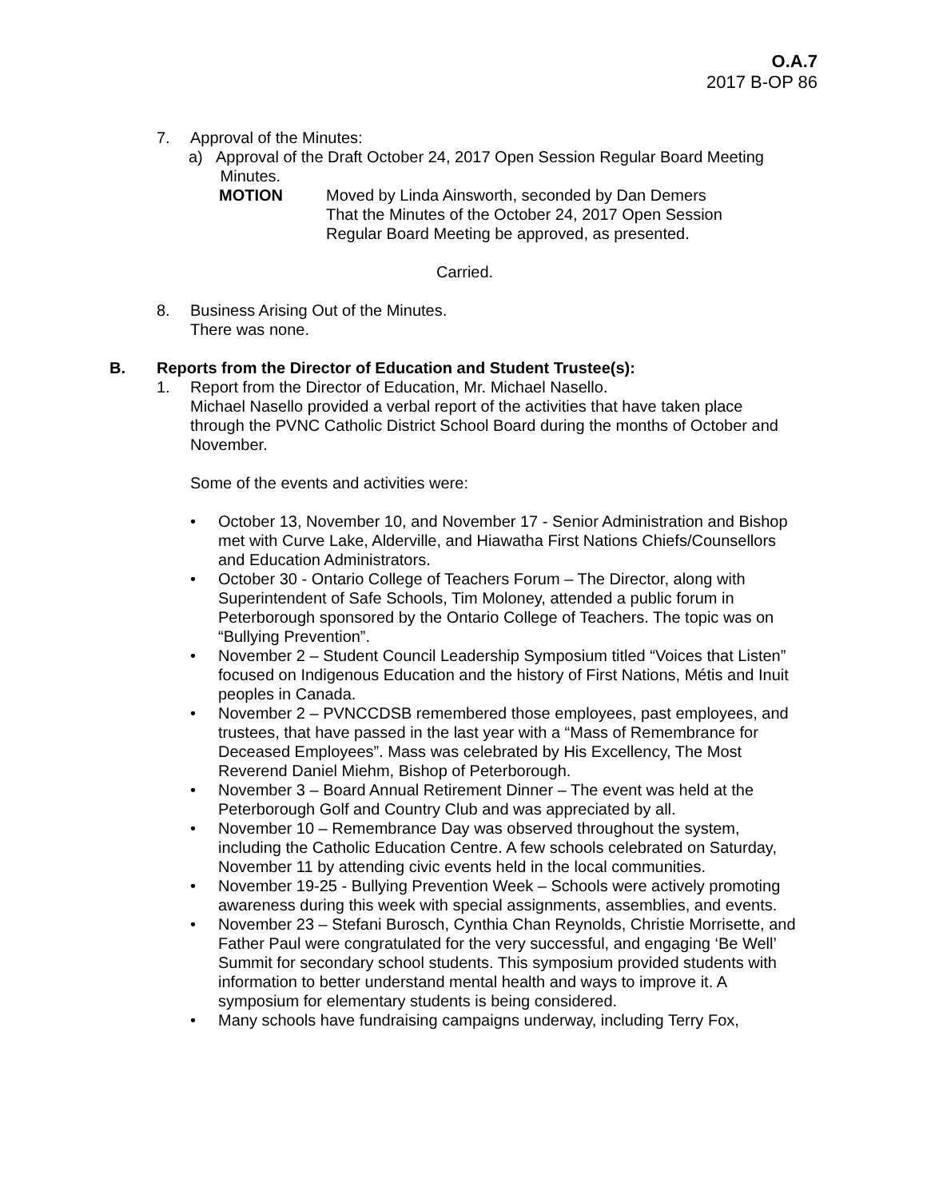O.A.7
2017 B-OP 86
7. Approval of the Minutes:
a) Approval of the Draft October 24, 2017 Open Session Regular Board Meeting
Minutes.
MOTION Moved by Linda Ainsworth, seconded by Dan Demers
That the Minutes of the October 24, 2017 Open Session
Regular Board Meeting be approved, as presented.
Carried.
8. Business Arising Out of the Minutes.
There was none.
B. Reports from the Director of Education and Student Trustee(s):
1. Report from the Director of Education, Mr. Michael Nasello.
Michael Nasello provided a verbal report of the activities that have taken place through the PVNC Catholic District School Board during the months of October and November.
Some of the events and activities were:
• October 13, November 10, and November 17 - Senior Administration and Bishop met with Curve Lake, Alderville, and Hiawatha First Nations Chiefs/Counsellors and Education Administrators.
• October 30 - Ontario College of Teachers Forum – The Director, along with Superintendent of Safe Schools, Tim Moloney, attended a public forum in Peterborough sponsored by the Ontario College of Teachers. The topic was on “Bullying Prevention”.
• November 2 – Student Council Leadership Symposium titled “Voices that Listen” focused on Indigenous Education and the history of First Nations, Métis and Inuit peoples in Canada.
• November 2 – PVNCCDSB remembered those employees, past employees, and trustees, that have passed in the last year with a “Mass of Remembrance for Deceased Employees”. Mass was celebrated by His Excellency, The Most Reverend Daniel Miehm, Bishop of Peterborough.
• November 3 – Board Annual Retirement Dinner – The event was held at the Peterborough Golf and Country Club and was appreciated by all.
• November 10 – Remembrance Day was observed throughout the system, including the Catholic Education Centre. A few schools celebrated on Saturday, November 11 by attending civic events held in the local communities.
• November 19-25 - Bullying Prevention Week – Schools were actively promoting awareness during this week with special assignments, assemblies, and events.
• November 23 – Stefani Burosch, Cynthia Chan Reynolds, Christie Morrisette, and Father Paul were congratulated for the very successful, and engaging ‘Be Well’ Summit for secondary school students. This symposium provided students with information to better understand mental health and ways to improve it. A symposium for elementary students is being considered.
• Many schools have fundraising campaigns underway, including Terry Fox,